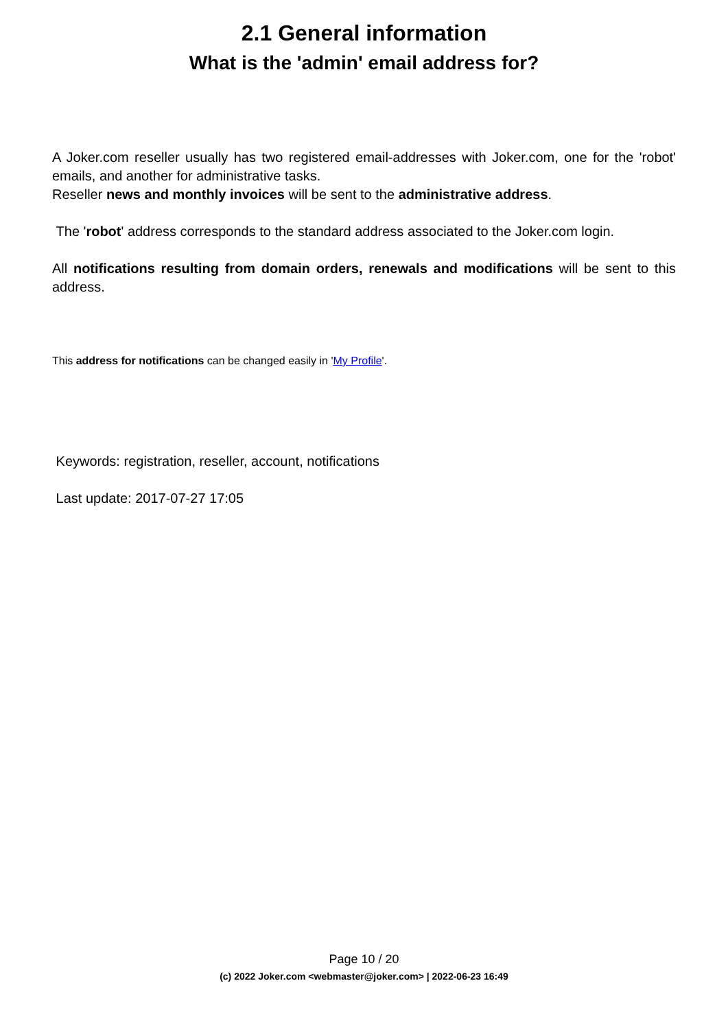2.1 General information
What is the 'admin' email address for?
A Joker.com reseller usually has two registered email-addresses with Joker.com, one for the 'robot' emails, and another for administrative tasks.
Reseller news and monthly invoices will be sent to the administrative address.
The 'robot' address corresponds to the standard address associated to the Joker.com login.
All notifications resulting from domain orders, renewals and modifications will be sent to this address.
This address for notifications can be changed easily in 'My Profile'.
Keywords: registration, reseller, account, notifications
Last update: 2017-07-27 17:05
Page 10 / 20
(c) 2022 Joker.com <webmaster@joker.com> | 2022-06-23 16:49